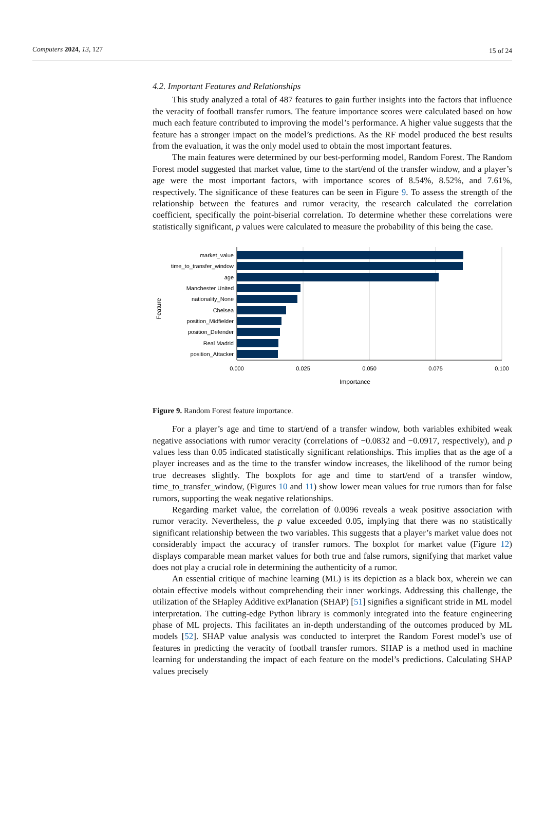Computers 2024, 13, 127 15 of 24
4.2. Important Features and Relationships
This study analyzed a total of 487 features to gain further insights into the factors that influence the veracity of football transfer rumors. The feature importance scores were calculated based on how much each feature contributed to improving the model’s performance. A higher value suggests that the feature has a stronger impact on the model’s predictions. As the RF model produced the best results from the evaluation, it was the only model used to obtain the most important features.
The main features were determined by our best-performing model, Random Forest. The Random Forest model suggested that market value, time to the start/end of the transfer window, and a player’s age were the most important factors, with importance scores of 8.54%, 8.52%, and 7.61%, respectively. The significance of these features can be seen in Figure 9. To assess the strength of the relationship between the features and rumor veracity, the research calculated the correlation coefficient, specifically the point-biserial correlation. To determine whether these correlations were statistically significant, p values were calculated to measure the probability of this being the case.
market_value
time_to_transfer_window
age
Manchester United
nationality_None
Chelsea
position_Midfielder
position_Defender
Real Madrid
position_Attacker
0.000
0.025
0.050
0.075
0.100
Importance
Feature
Figure 9. Random Forest feature importance.
For a player’s age and time to start/end of a transfer window, both variables exhibited weak negative associations with rumor veracity (correlations of −0.0832 and −0.0917, respectively), and p values less than 0.05 indicated statistically significant relationships. This implies that as the age of a player increases and as the time to the transfer window increases, the likelihood of the rumor being true decreases slightly. The boxplots for age and time to start/end of a transfer window, time_to_transfer_window, (Figures 10 and 11) show lower mean values for true rumors than for false rumors, supporting the weak negative relationships.
Regarding market value, the correlation of 0.0096 reveals a weak positive association with rumor veracity. Nevertheless, the p value exceeded 0.05, implying that there was no statistically significant relationship between the two variables. This suggests that a player’s market value does not considerably impact the accuracy of transfer rumors. The boxplot for market value (Figure 12) displays comparable mean market values for both true and false rumors, signifying that market value does not play a crucial role in determining the authenticity of a rumor.
An essential critique of machine learning (ML) is its depiction as a black box, wherein we can obtain effective models without comprehending their inner workings. Addressing this challenge, the utilization of the SHapley Additive exPlanation (SHAP) [51] signifies a significant stride in ML model interpretation. The cutting-edge Python library is commonly integrated into the feature engineering phase of ML projects. This facilitates an in-depth understanding of the outcomes produced by ML models [52]. SHAP value analysis was conducted to interpret the Random Forest model’s use of features in predicting the veracity of football transfer rumors. SHAP is a method used in machine learning for understanding the impact of each feature on the model’s predictions. Calculating SHAP values precisely